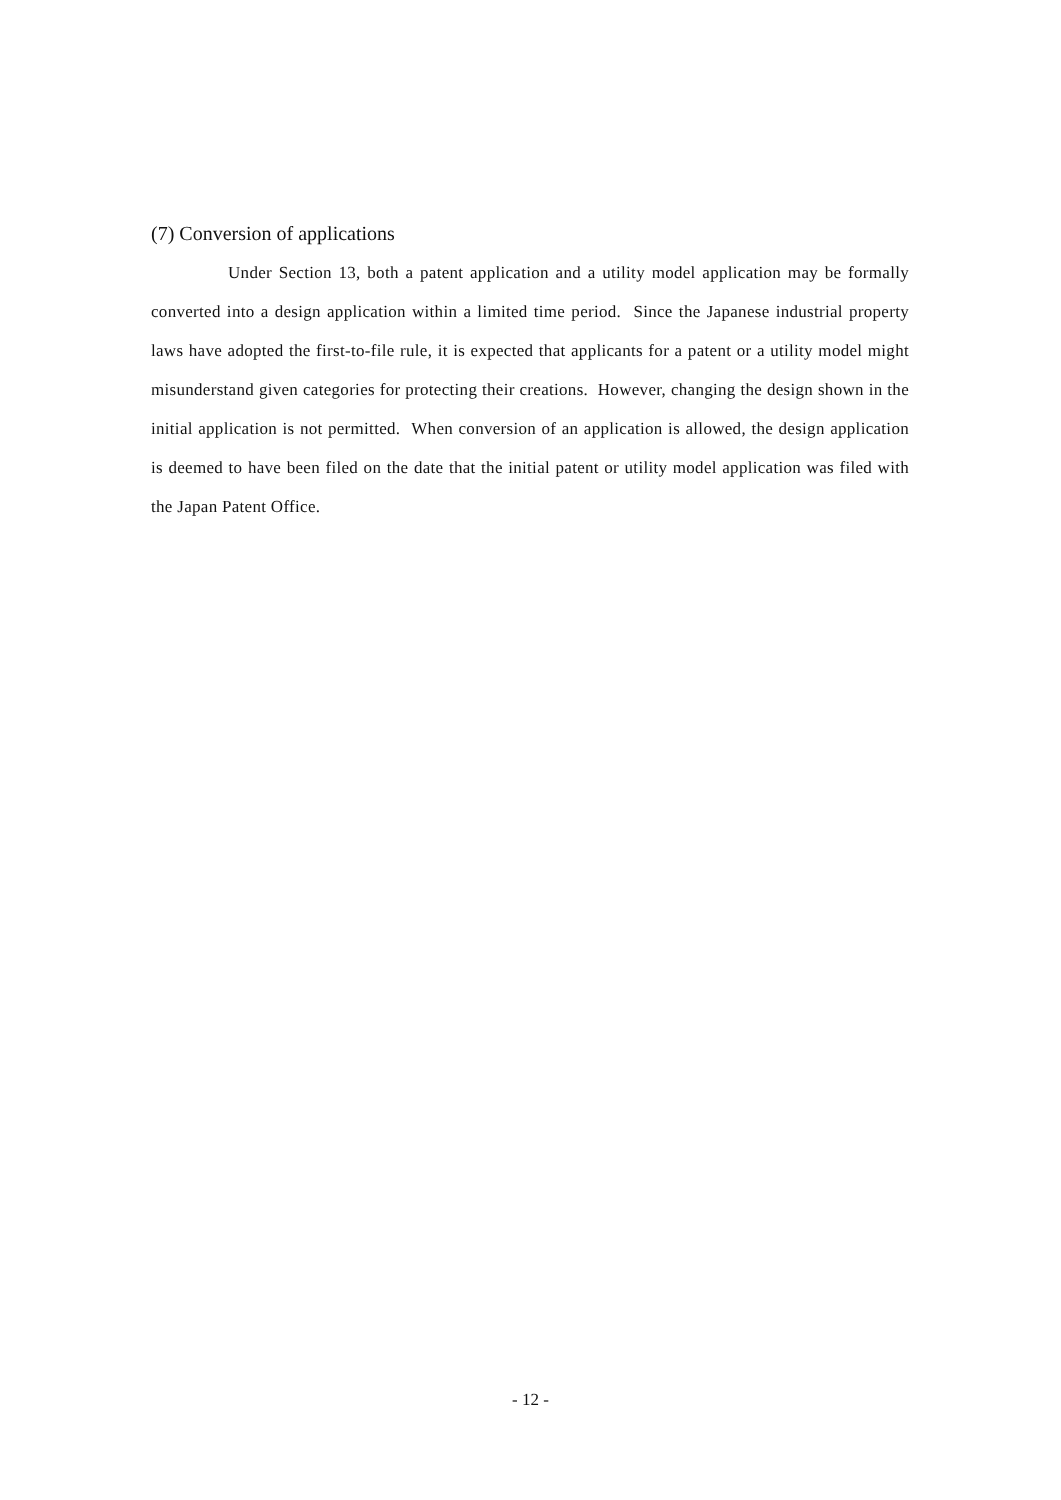(7) Conversion of applications
Under Section 13, both a patent application and a utility model application may be formally converted into a design application within a limited time period. Since the Japanese industrial property laws have adopted the first-to-file rule, it is expected that applicants for a patent or a utility model might misunderstand given categories for protecting their creations. However, changing the design shown in the initial application is not permitted. When conversion of an application is allowed, the design application is deemed to have been filed on the date that the initial patent or utility model application was filed with the Japan Patent Office.
- 12 -